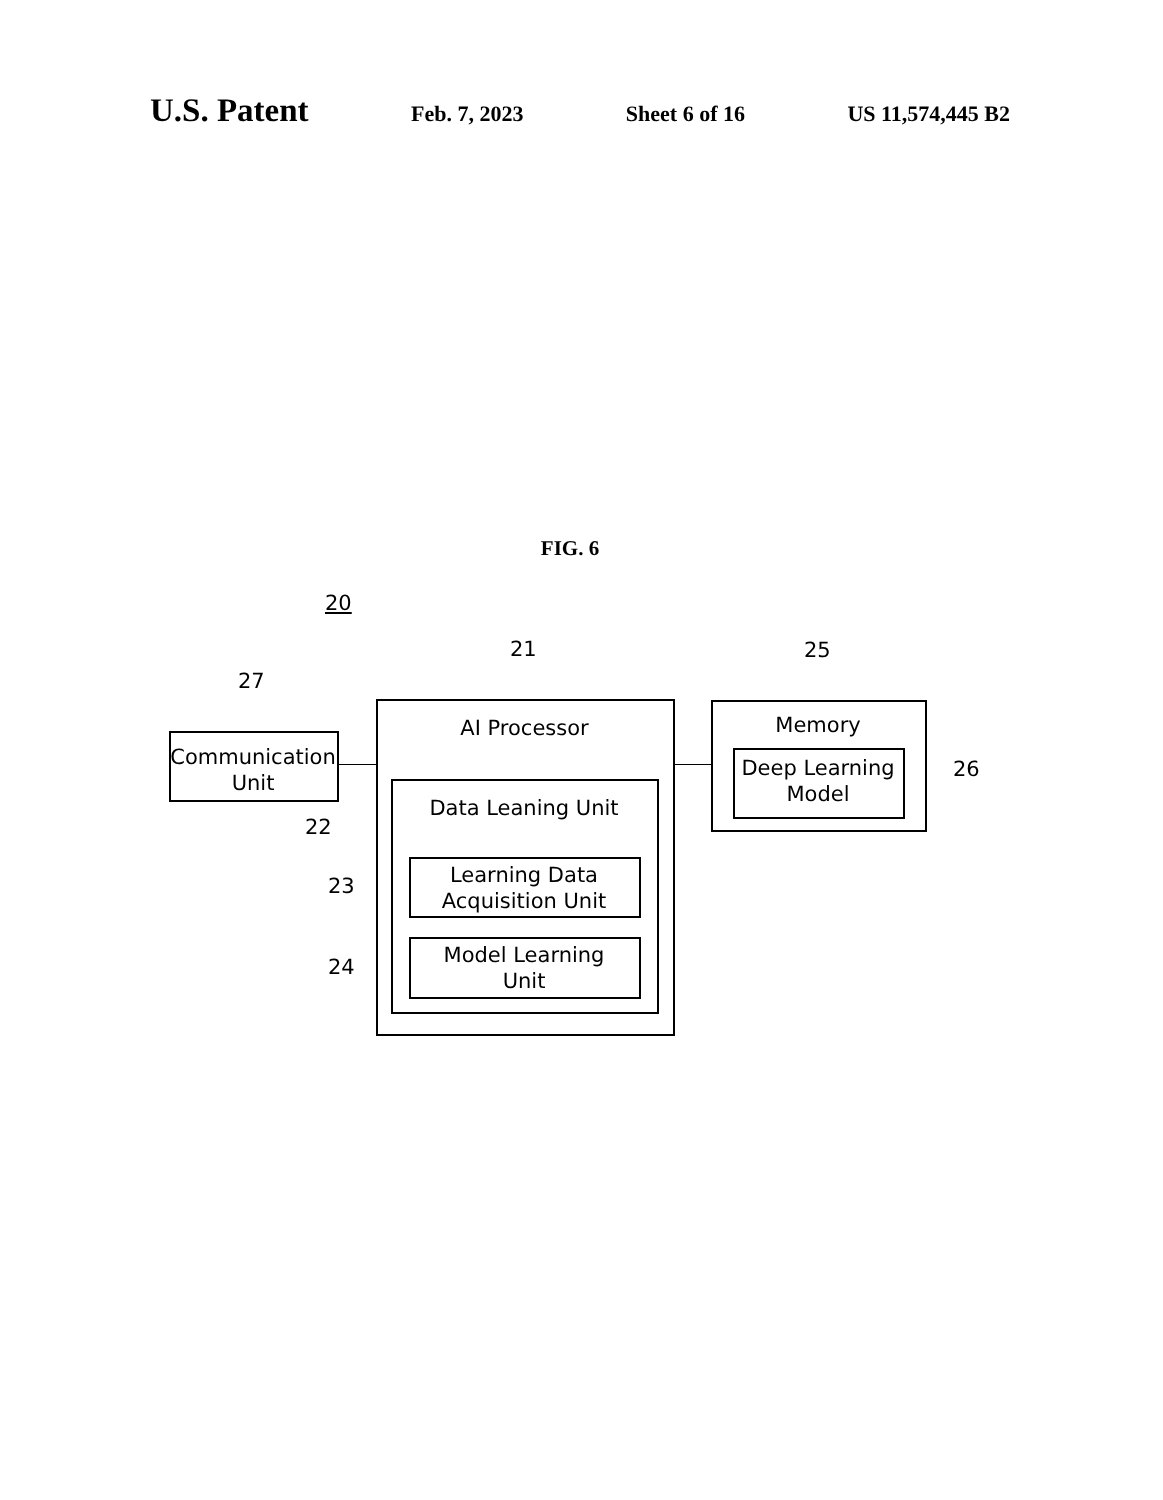U.S. Patent Feb. 7, 2023 Sheet 6 of 16 US 11,574,445 B2
FIG. 6
20
Communication
Unit
27
AI Processor
21
Data Leaning Unit
22
Learning Data
Acquisition Unit
23
Model Learning
Unit
24
Memory
25
Deep Learning
Model
26